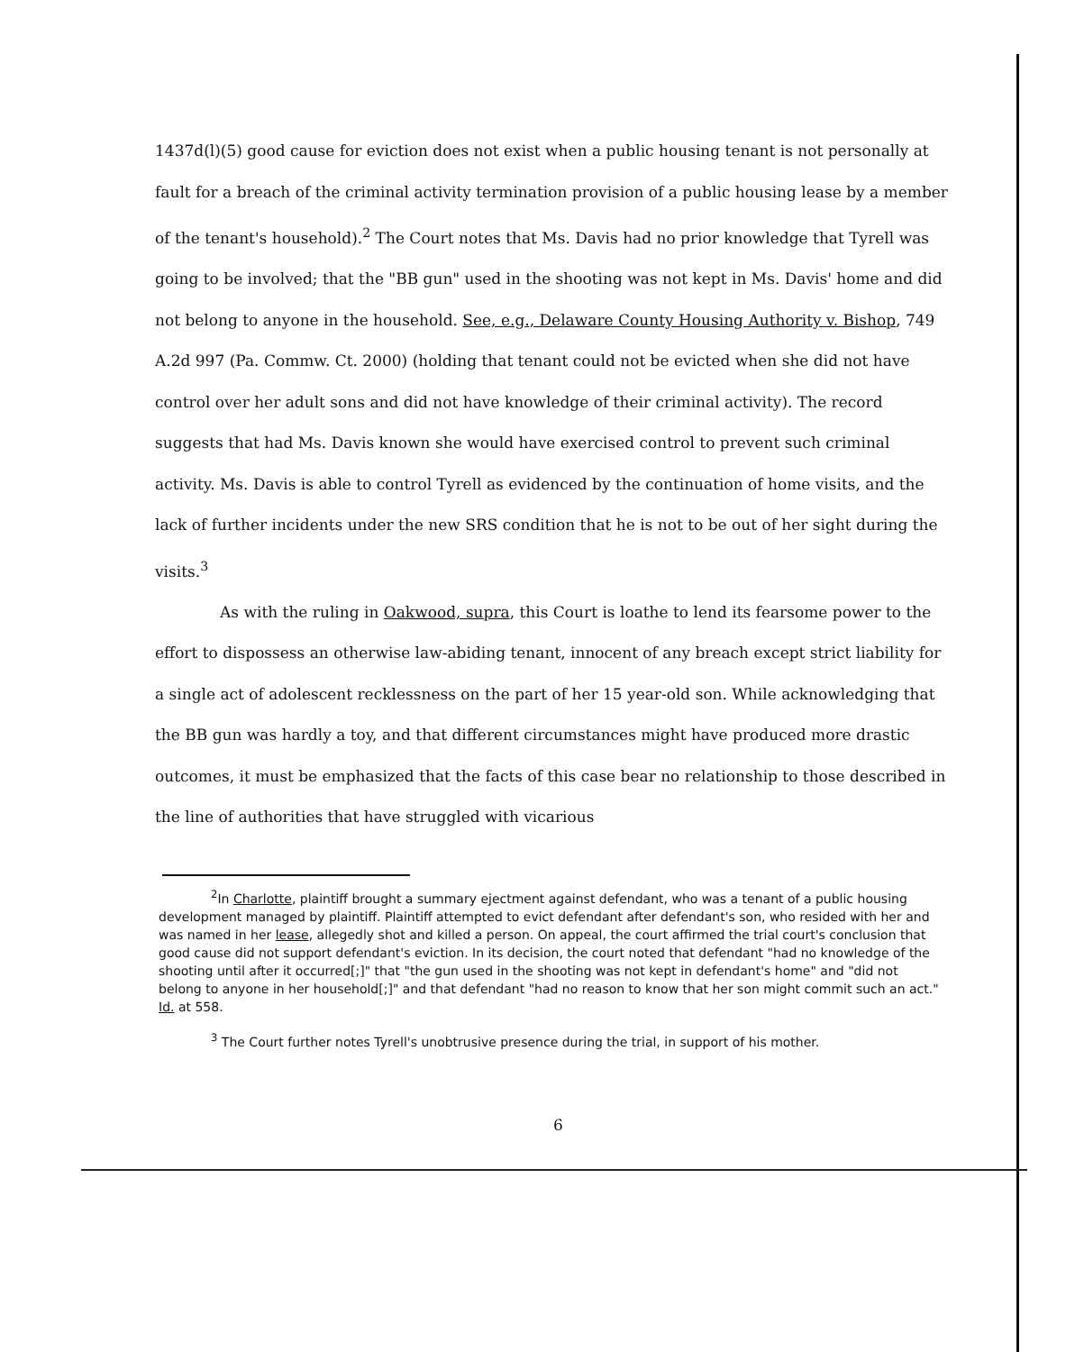1437d(l)(5) good cause for eviction does not exist when a public housing tenant is not personally at fault for a breach of the criminal activity termination provision of a public housing lease by a member of the tenant's household).<sup>2</sup> The Court notes that Ms. Davis had no prior knowledge that Tyrell was going to be involved; that the "BB gun" used in the shooting was not kept in Ms. Davis' home and did not belong to anyone in the household. See, e.g., Delaware County Housing Authority v. Bishop, 749 A.2d 997 (Pa. Commw. Ct. 2000) (holding that tenant could not be evicted when she did not have control over her adult sons and did not have knowledge of their criminal activity). The record suggests that had Ms. Davis known she would have exercised control to prevent such criminal activity. Ms. Davis is able to control Tyrell as evidenced by the continuation of home visits, and the lack of further incidents under the new SRS condition that he is not to be out of her sight during the visits.<sup>3</sup>
As with the ruling in Oakwood, supra, this Court is loathe to lend its fearsome power to the effort to dispossess an otherwise law-abiding tenant, innocent of any breach except strict liability for a single act of adolescent recklessness on the part of her 15 year-old son. While acknowledging that the BB gun was hardly a toy, and that different circumstances might have produced more drastic outcomes, it must be emphasized that the facts of this case bear no relationship to those described in the line of authorities that have struggled with vicarious
<sup>2</sup> In Charlotte, plaintiff brought a summary ejectment against defendant, who was a tenant of a public housing development managed by plaintiff. Plaintiff attempted to evict defendant after defendant's son, who resided with her and was named in her lease, allegedly shot and killed a person. On appeal, the court affirmed the trial court's conclusion that good cause did not support defendant's eviction. In its decision, the court noted that defendant "had no knowledge of the shooting until after it occurred[;]" that "the gun used in the shooting was not kept in defendant's home" and "did not belong to anyone in her household[;]" and that defendant "had no reason to know that her son might commit such an act." Id. at 558.
<sup>3</sup> The Court further notes Tyrell's unobtrusive presence during the trial, in support of his mother.
6